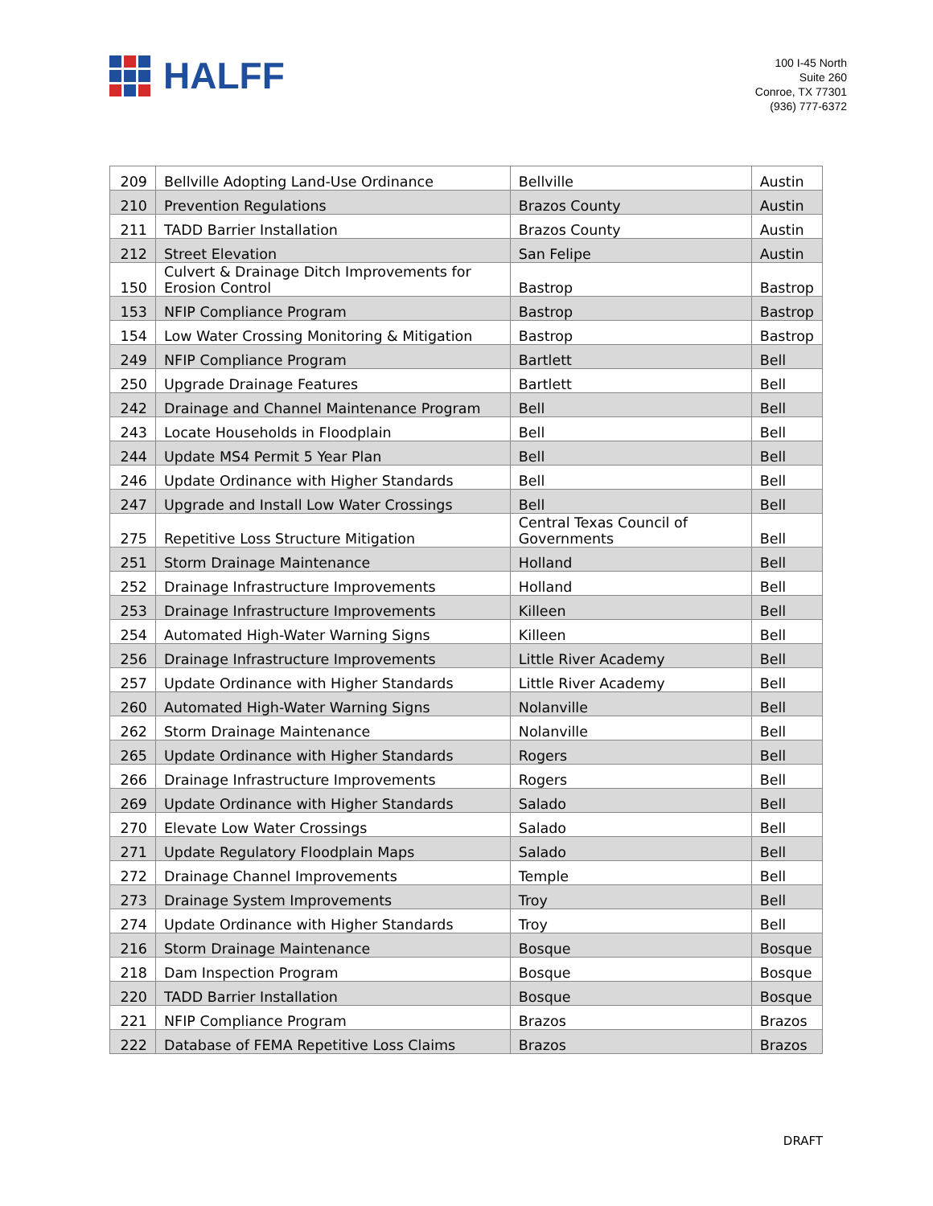HALFF
100 I-45 North
Suite 260
Conroe, TX 77301
(936) 777-6372
| 209 | Bellville Adopting Land-Use Ordinance | Bellville | Austin |
| 210 | Prevention Regulations | Brazos County | Austin |
| 211 | TADD Barrier Installation | Brazos County | Austin |
| 212 | Street Elevation | San Felipe | Austin |
| 150 | Culvert & Drainage Ditch Improvements for Erosion Control | Bastrop | Bastrop |
| 153 | NFIP Compliance Program | Bastrop | Bastrop |
| 154 | Low Water Crossing Monitoring & Mitigation | Bastrop | Bastrop |
| 249 | NFIP Compliance Program | Bartlett | Bell |
| 250 | Upgrade Drainage Features | Bartlett | Bell |
| 242 | Drainage and Channel Maintenance Program | Bell | Bell |
| 243 | Locate Households in Floodplain | Bell | Bell |
| 244 | Update MS4 Permit 5 Year Plan | Bell | Bell |
| 246 | Update Ordinance with Higher Standards | Bell | Bell |
| 247 | Upgrade and Install Low Water Crossings | Bell | Bell |
| 275 | Repetitive Loss Structure Mitigation | Central Texas Council of Governments | Bell |
| 251 | Storm Drainage Maintenance | Holland | Bell |
| 252 | Drainage Infrastructure Improvements | Holland | Bell |
| 253 | Drainage Infrastructure Improvements | Killeen | Bell |
| 254 | Automated High-Water Warning Signs | Killeen | Bell |
| 256 | Drainage Infrastructure Improvements | Little River Academy | Bell |
| 257 | Update Ordinance with Higher Standards | Little River Academy | Bell |
| 260 | Automated High-Water Warning Signs | Nolanville | Bell |
| 262 | Storm Drainage Maintenance | Nolanville | Bell |
| 265 | Update Ordinance with Higher Standards | Rogers | Bell |
| 266 | Drainage Infrastructure Improvements | Rogers | Bell |
| 269 | Update Ordinance with Higher Standards | Salado | Bell |
| 270 | Elevate Low Water Crossings | Salado | Bell |
| 271 | Update Regulatory Floodplain Maps | Salado | Bell |
| 272 | Drainage Channel Improvements | Temple | Bell |
| 273 | Drainage System Improvements | Troy | Bell |
| 274 | Update Ordinance with Higher Standards | Troy | Bell |
| 216 | Storm Drainage Maintenance | Bosque | Bosque |
| 218 | Dam Inspection Program | Bosque | Bosque |
| 220 | TADD Barrier Installation | Bosque | Bosque |
| 221 | NFIP Compliance Program | Brazos | Brazos |
| 222 | Database of FEMA Repetitive Loss Claims | Brazos | Brazos |
DRAFT